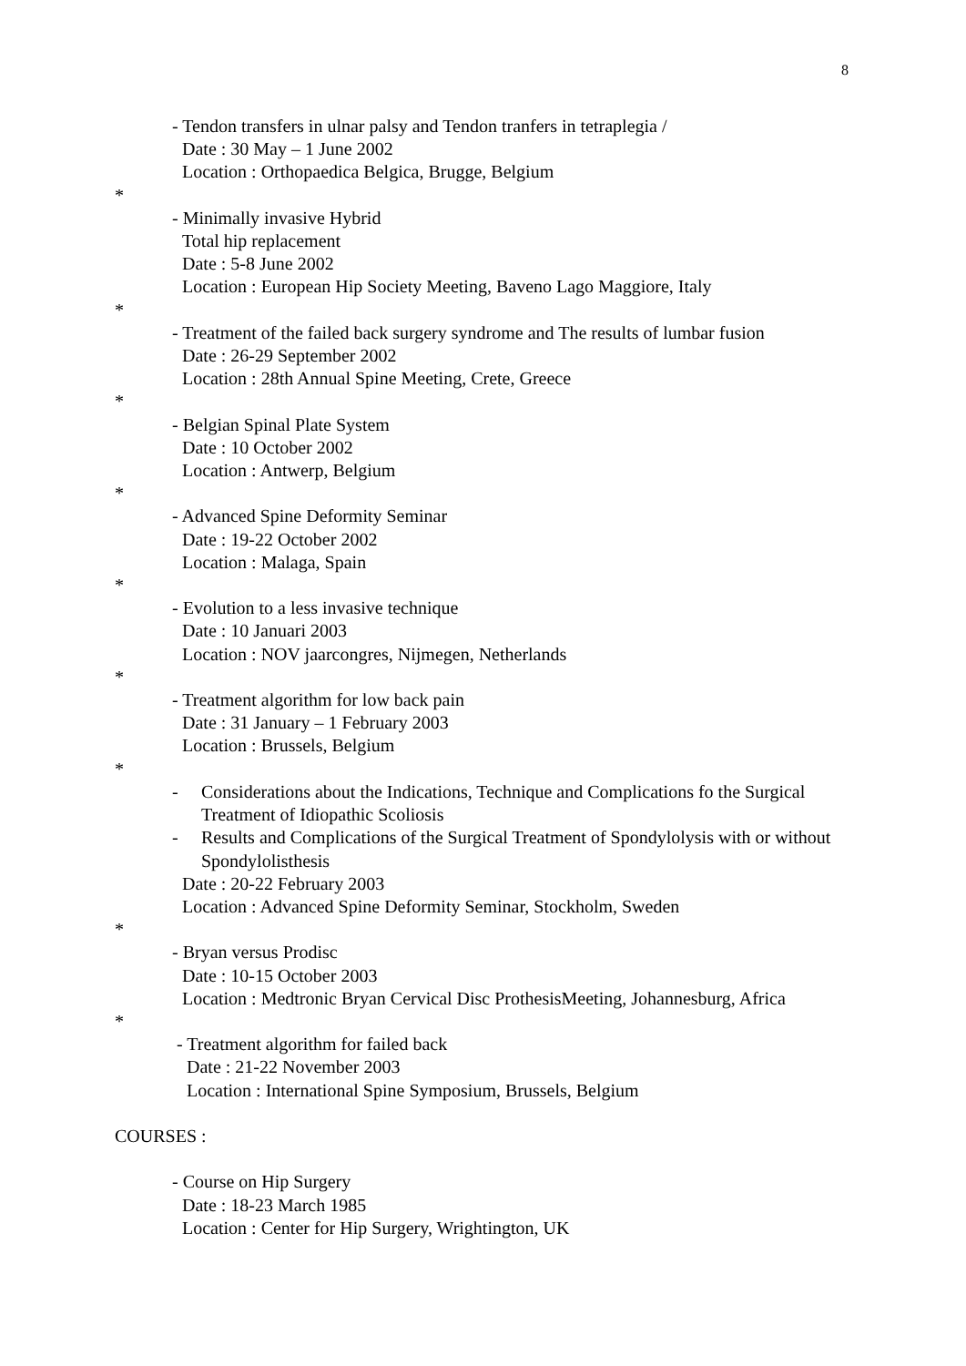8
- Tendon transfers in ulnar palsy and Tendon tranfers in tetraplegia /
Date : 30 May – 1 June 2002
Location : Orthopaedica Belgica, Brugge, Belgium
*
- Minimally invasive Hybrid
Total hip replacement
Date : 5-8 June 2002
Location : European Hip Society Meeting, Baveno Lago Maggiore, Italy
*
- Treatment of the failed back surgery syndrome and The results of lumbar fusion
Date : 26-29 September 2002
Location : 28th Annual Spine Meeting, Crete, Greece
*
- Belgian Spinal Plate System
Date : 10 October 2002
Location : Antwerp, Belgium
*
- Advanced Spine Deformity Seminar
Date : 19-22 October 2002
Location : Malaga, Spain
*
- Evolution to a less invasive technique
Date : 10 Januari 2003
Location : NOV jaarcongres, Nijmegen, Netherlands
*
- Treatment algorithm for low back pain
Date : 31 January – 1 February 2003
Location : Brussels, Belgium
*
- Considerations about the Indications, Technique and Complications fo the Surgical Treatment of Idiopathic Scoliosis
- Results and Complications of the Surgical Treatment of Spondylolysis with or without Spondylolisthesis
Date : 20-22 February 2003
Location : Advanced Spine Deformity Seminar, Stockholm, Sweden
*
- Bryan versus Prodisc
Date : 10-15 October 2003
Location : Medtronic Bryan Cervical Disc ProthesisMeeting, Johannesburg, Africa
*
- Treatment algorithm for failed back
Date : 21-22 November 2003
Location : International Spine Symposium, Brussels, Belgium
COURSES :
- Course on Hip Surgery
Date : 18-23 March 1985
Location : Center for Hip Surgery, Wrightington, UK